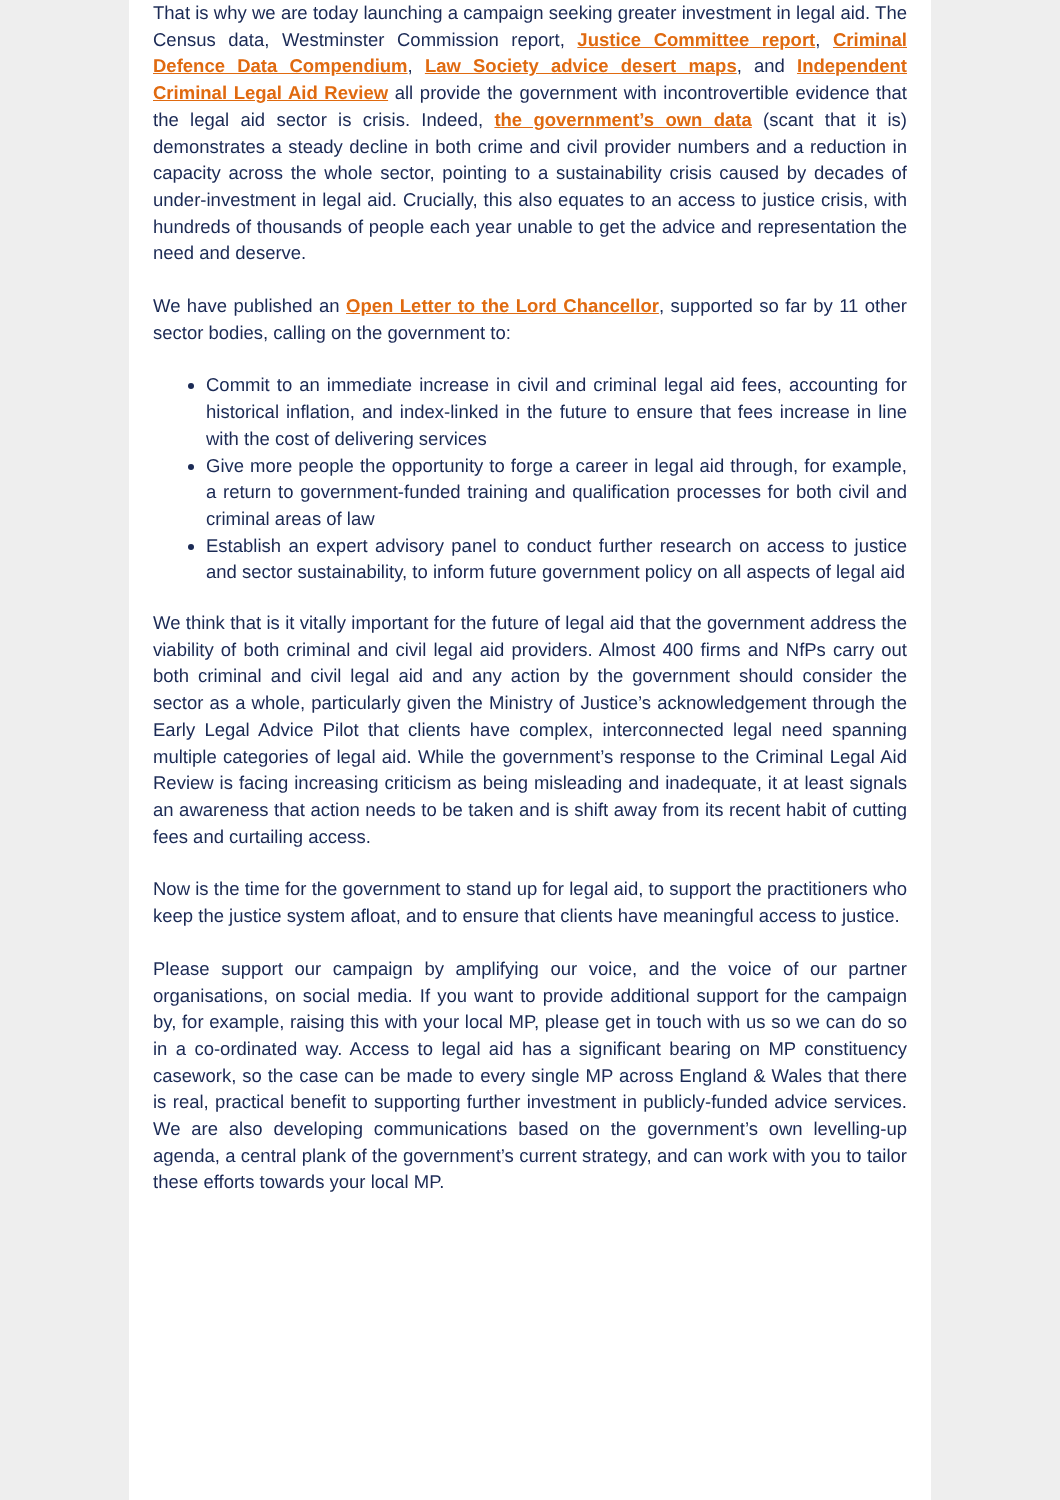That is why we are today launching a campaign seeking greater investment in legal aid. The Census data, Westminster Commission report, Justice Committee report, Criminal Defence Data Compendium, Law Society advice desert maps, and Independent Criminal Legal Aid Review all provide the government with incontrovertible evidence that the legal aid sector is crisis. Indeed, the government’s own data (scant that it is) demonstrates a steady decline in both crime and civil provider numbers and a reduction in capacity across the whole sector, pointing to a sustainability crisis caused by decades of under-investment in legal aid. Crucially, this also equates to an access to justice crisis, with hundreds of thousands of people each year unable to get the advice and representation the need and deserve.
We have published an Open Letter to the Lord Chancellor, supported so far by 11 other sector bodies, calling on the government to:
Commit to an immediate increase in civil and criminal legal aid fees, accounting for historical inflation, and index-linked in the future to ensure that fees increase in line with the cost of delivering services
Give more people the opportunity to forge a career in legal aid through, for example, a return to government-funded training and qualification processes for both civil and criminal areas of law
Establish an expert advisory panel to conduct further research on access to justice and sector sustainability, to inform future government policy on all aspects of legal aid
We think that is it vitally important for the future of legal aid that the government address the viability of both criminal and civil legal aid providers. Almost 400 firms and NfPs carry out both criminal and civil legal aid and any action by the government should consider the sector as a whole, particularly given the Ministry of Justice’s acknowledgement through the Early Legal Advice Pilot that clients have complex, interconnected legal need spanning multiple categories of legal aid. While the government’s response to the Criminal Legal Aid Review is facing increasing criticism as being misleading and inadequate, it at least signals an awareness that action needs to be taken and is shift away from its recent habit of cutting fees and curtailing access.
Now is the time for the government to stand up for legal aid, to support the practitioners who keep the justice system afloat, and to ensure that clients have meaningful access to justice.
Please support our campaign by amplifying our voice, and the voice of our partner organisations, on social media. If you want to provide additional support for the campaign by, for example, raising this with your local MP, please get in touch with us so we can do so in a co-ordinated way. Access to legal aid has a significant bearing on MP constituency casework, so the case can be made to every single MP across England & Wales that there is real, practical benefit to supporting further investment in publicly-funded advice services. We are also developing communications based on the government’s own levelling-up agenda, a central plank of the government’s current strategy, and can work with you to tailor these efforts towards your local MP.